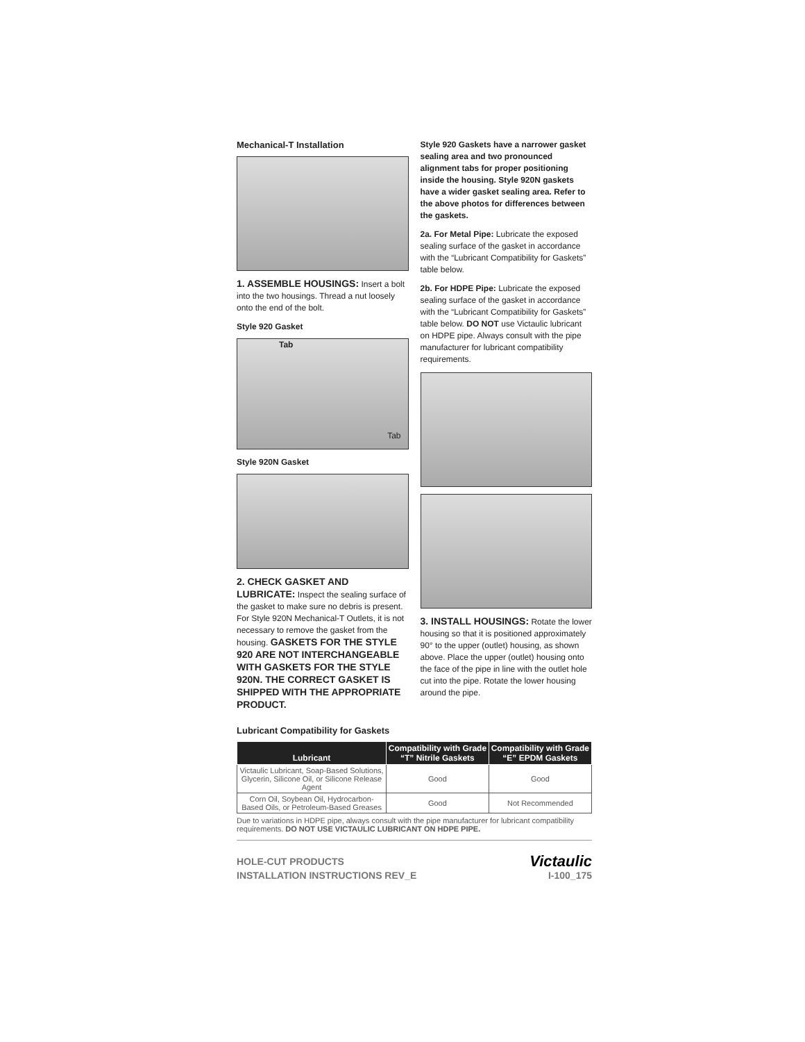Mechanical-T Installation
1. ASSEMBLE HOUSINGS: Insert a bolt into the two housings. Thread a nut loosely onto the end of the bolt.
Style 920 Gasket
Tab
Tab
Style 920N Gasket
2. CHECK GASKET AND LUBRICATE: Inspect the sealing surface of the gasket to make sure no debris is present. For Style 920N Mechanical-T Outlets, it is not necessary to remove the gasket from the housing. GASKETS FOR THE STYLE 920 ARE NOT INTERCHANGEABLE WITH GASKETS FOR THE STYLE 920N. THE CORRECT GASKET IS SHIPPED WITH THE APPROPRIATE PRODUCT.
Style 920 Gaskets have a narrower gasket sealing area and two pronounced alignment tabs for proper positioning inside the housing. Style 920N gaskets have a wider gasket sealing area. Refer to the above photos for differences between the gaskets.
2a. For Metal Pipe: Lubricate the exposed sealing surface of the gasket in accordance with the “Lubricant Compatibility for Gaskets” table below.
2b. For HDPE Pipe: Lubricate the exposed sealing surface of the gasket in accordance with the “Lubricant Compatibility for Gaskets” table below. DO NOT use Victaulic lubricant on HDPE pipe. Always consult with the pipe manufacturer for lubricant compatibility requirements.
3. INSTALL HOUSINGS: Rotate the lower housing so that it is positioned approximately 90° to the upper (outlet) housing, as shown above. Place the upper (outlet) housing onto the face of the pipe in line with the outlet hole cut into the pipe. Rotate the lower housing around the pipe.
Lubricant Compatibility for Gaskets
| Lubricant | Compatibility with Grade “T” Nitrile Gaskets | Compatibility with Grade “E” EPDM Gaskets |
| --- | --- | --- |
| Victaulic Lubricant, Soap-Based Solutions, Glycerin, Silicone Oil, or Silicone Release Agent | Good | Good |
| Corn Oil, Soybean Oil, Hydrocarbon-Based Oils, or Petroleum-Based Greases | Good | Not Recommended |
Due to variations in HDPE pipe, always consult with the pipe manufacturer for lubricant compatibility requirements. DO NOT USE VICTAULIC LUBRICANT ON HDPE PIPE.
HOLE-CUT PRODUCTS
INSTALLATION INSTRUCTIONS REV_E
Victaulic
I-100_175